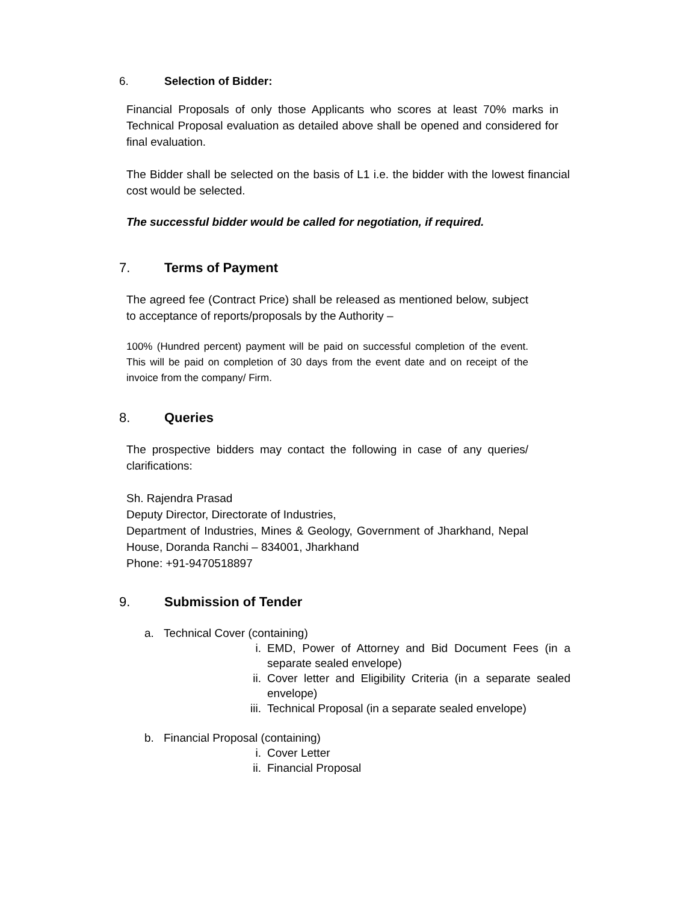6. Selection of Bidder:
Financial Proposals of only those Applicants who scores at least 70% marks in Technical Proposal evaluation as detailed above shall be opened and considered for final evaluation.
The Bidder shall be selected on the basis of L1 i.e. the bidder with the lowest financial cost would be selected.
The successful bidder would be called for negotiation, if required.
7. Terms of Payment
The agreed fee (Contract Price) shall be released as mentioned below, subject to acceptance of reports/proposals by the Authority –
100% (Hundred percent) payment will be paid on successful completion of the event. This will be paid on completion of 30 days from the event date and on receipt of the invoice from the company/ Firm.
8. Queries
The prospective bidders may contact the following in case of any queries/ clarifications:
Sh. Rajendra Prasad
Deputy Director, Directorate of Industries,
Department of Industries, Mines & Geology, Government of Jharkhand, Nepal House, Doranda Ranchi – 834001, Jharkhand
Phone: +91-9470518897
9. Submission of Tender
a. Technical Cover (containing)
i. EMD, Power of Attorney and Bid Document Fees (in a separate sealed envelope)
ii. Cover letter and Eligibility Criteria (in a separate sealed envelope)
iii. Technical Proposal (in a separate sealed envelope)
b. Financial Proposal (containing)
i. Cover Letter
ii. Financial Proposal